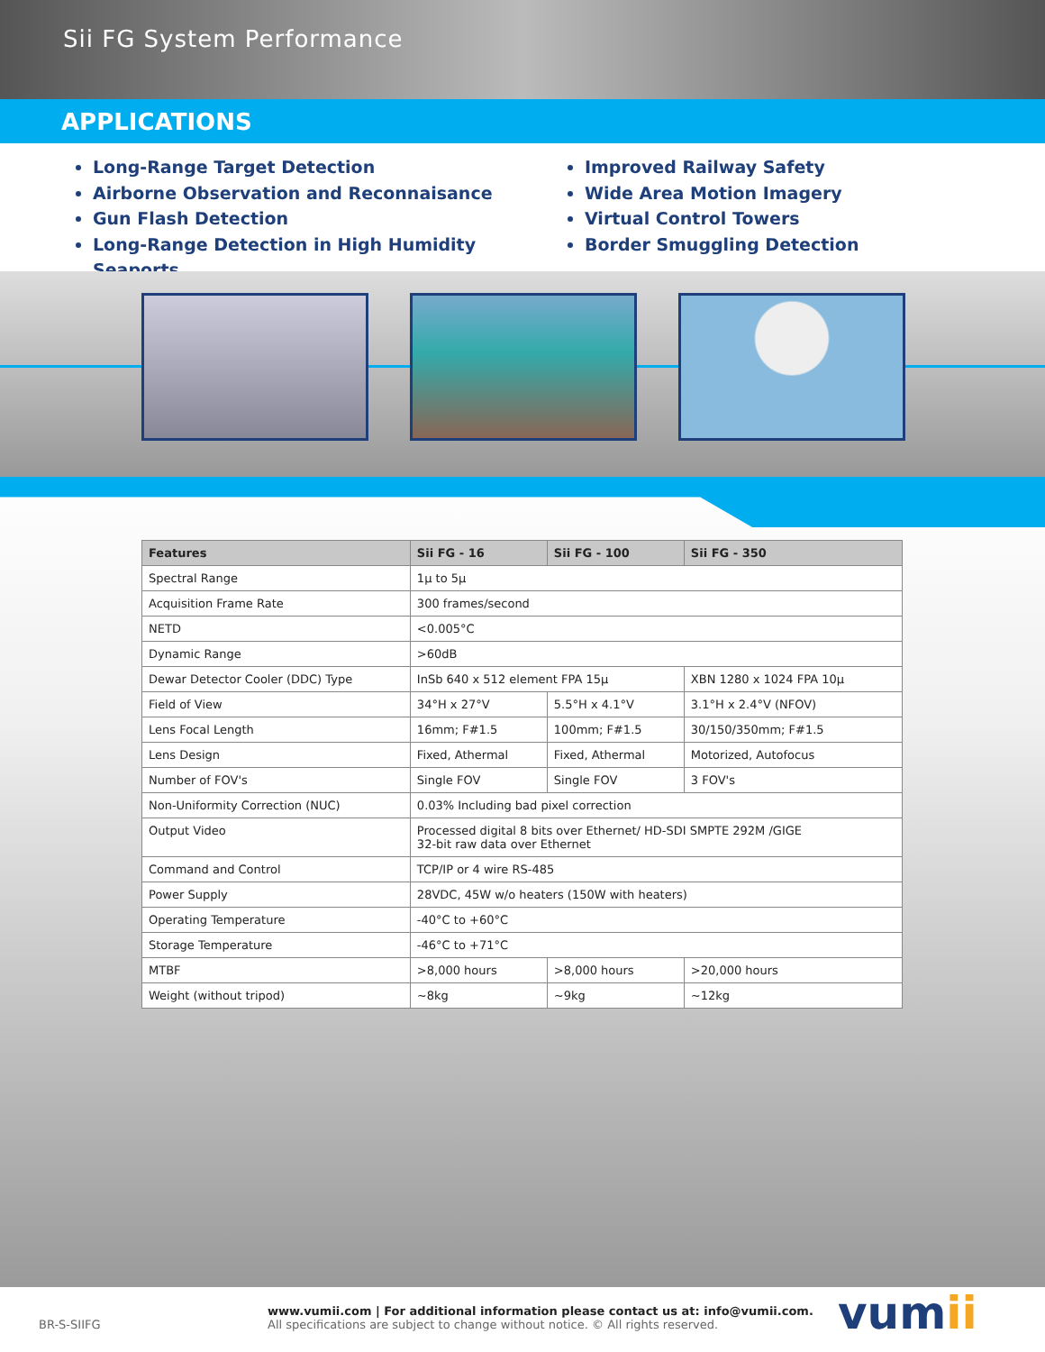Sii FG System Performance
APPLICATIONS
Long-Range Target Detection
Airborne Observation and Reconnaisance
Gun Flash Detection
Long-Range Detection in High Humidity Seaports
Improved Railway Safety
Wide Area Motion Imagery
Virtual Control Towers
Border Smuggling Detection
| Features | Sii FG - 16 | Sii FG - 100 | Sii FG - 350 |
| --- | --- | --- | --- |
| Spectral Range | 1µ to 5µ | | |
| Acquisition Frame Rate | 300 frames/second | | |
| NETD | <0.005°C | | |
| Dynamic Range | >60dB | | |
| Dewar Detector Cooler (DDC) Type | InSb 640 x 512 element FPA 15µ | | XBN 1280 x 1024 FPA 10µ |
| Field of View | 34°H x 27°V | 5.5°H x 4.1°V | 3.1°H x 2.4°V (NFOV) |
| Lens Focal Length | 16mm; F#1.5 | 100mm; F#1.5 | 30/150/350mm; F#1.5 |
| Lens Design | Fixed, Athermal | Fixed, Athermal | Motorized, Autofocus |
| Number of FOV's | Single FOV | Single FOV | 3 FOV's |
| Non-Uniformity Correction (NUC) | 0.03% Including bad pixel correction | | |
| Output Video | Processed digital 8 bits over Ethernet/ HD-SDI SMPTE 292M /GIGE 32-bit raw data over Ethernet | | |
| Command and Control | TCP/IP or 4 wire RS-485 | | |
| Power Supply | 28VDC, 45W w/o heaters (150W with heaters) | | |
| Operating Temperature | -40°C to +60°C | | |
| Storage Temperature | -46°C to +71°C | | |
| MTBF | >8,000 hours | >8,000 hours | >20,000 hours |
| Weight (without tripod) | ~8kg | ~9kg | ~12kg |
BR-S-SIIFG
www.vumii.com | For additional information please contact us at: info@vumii.com.
All specifications are subject to change without notice. © All rights reserved.
vumii